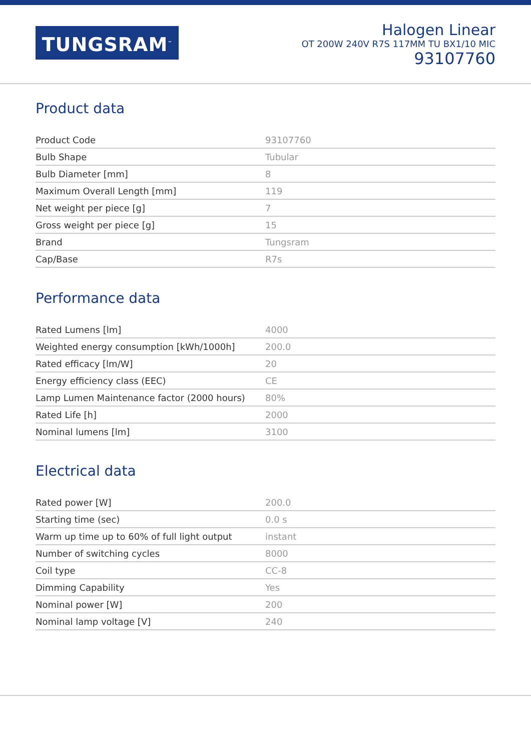TUNGSRAM<sup>™</sup>
Halogen Linear
OT 200W 240V R7S 117MM TU BX1/10 MIC
93107760
Product data
| Product Code | 93107760 |
| Bulb Shape | Tubular |
| Bulb Diameter [mm] | 8 |
| Maximum Overall Length [mm] | 119 |
| Net weight per piece [g] | 7 |
| Gross weight per piece [g] | 15 |
| Brand | Tungsram |
| Cap/Base | R7s |
Performance data
| Rated Lumens [lm] | 4000 |
| Weighted energy consumption [kWh/1000h] | 200.0 |
| Rated efficacy [lm/W] | 20 |
| Energy efficiency class (EEC) | CE |
| Lamp Lumen Maintenance factor (2000 hours) | 80% |
| Rated Life [h] | 2000 |
| Nominal lumens [lm] | 3100 |
Electrical data
| Rated power [W] | 200.0 |
| Starting time (sec) | 0.0 s |
| Warm up time up to 60% of full light output | instant |
| Number of switching cycles | 8000 |
| Coil type | CC-8 |
| Dimming Capability | Yes |
| Nominal power [W] | 200 |
| Nominal lamp voltage [V] | 240 |